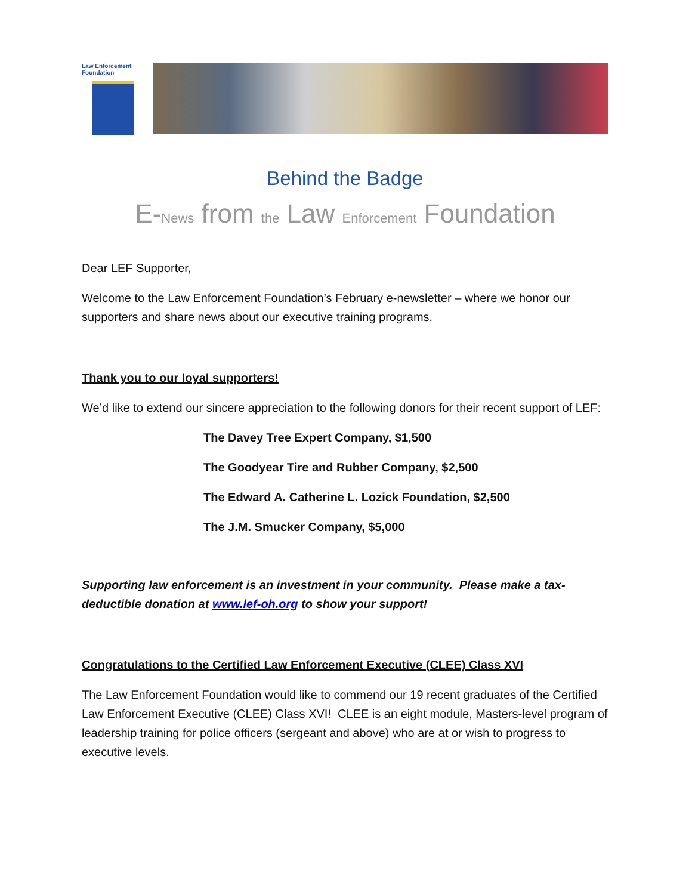Law Enforcement Foundation
Behind the Badge
E-News from the Law Enforcement Foundation
Dear LEF Supporter,
Welcome to the Law Enforcement Foundation’s February e-newsletter – where we honor our supporters and share news about our executive training programs.
Thank you to our loyal supporters!
We’d like to extend our sincere appreciation to the following donors for their recent support of LEF:
The Davey Tree Expert Company, $1,500
The Goodyear Tire and Rubber Company, $2,500
The Edward A. Catherine L. Lozick Foundation, $2,500
The J.M. Smucker Company, $5,000
Supporting law enforcement is an investment in your community. Please make a tax-deductible donation at www.lef-oh.org to show your support!
Congratulations to the Certified Law Enforcement Executive (CLEE) Class XVI
The Law Enforcement Foundation would like to commend our 19 recent graduates of the Certified Law Enforcement Executive (CLEE) Class XVI! CLEE is an eight module, Masters-level program of leadership training for police officers (sergeant and above) who are at or wish to progress to executive levels.